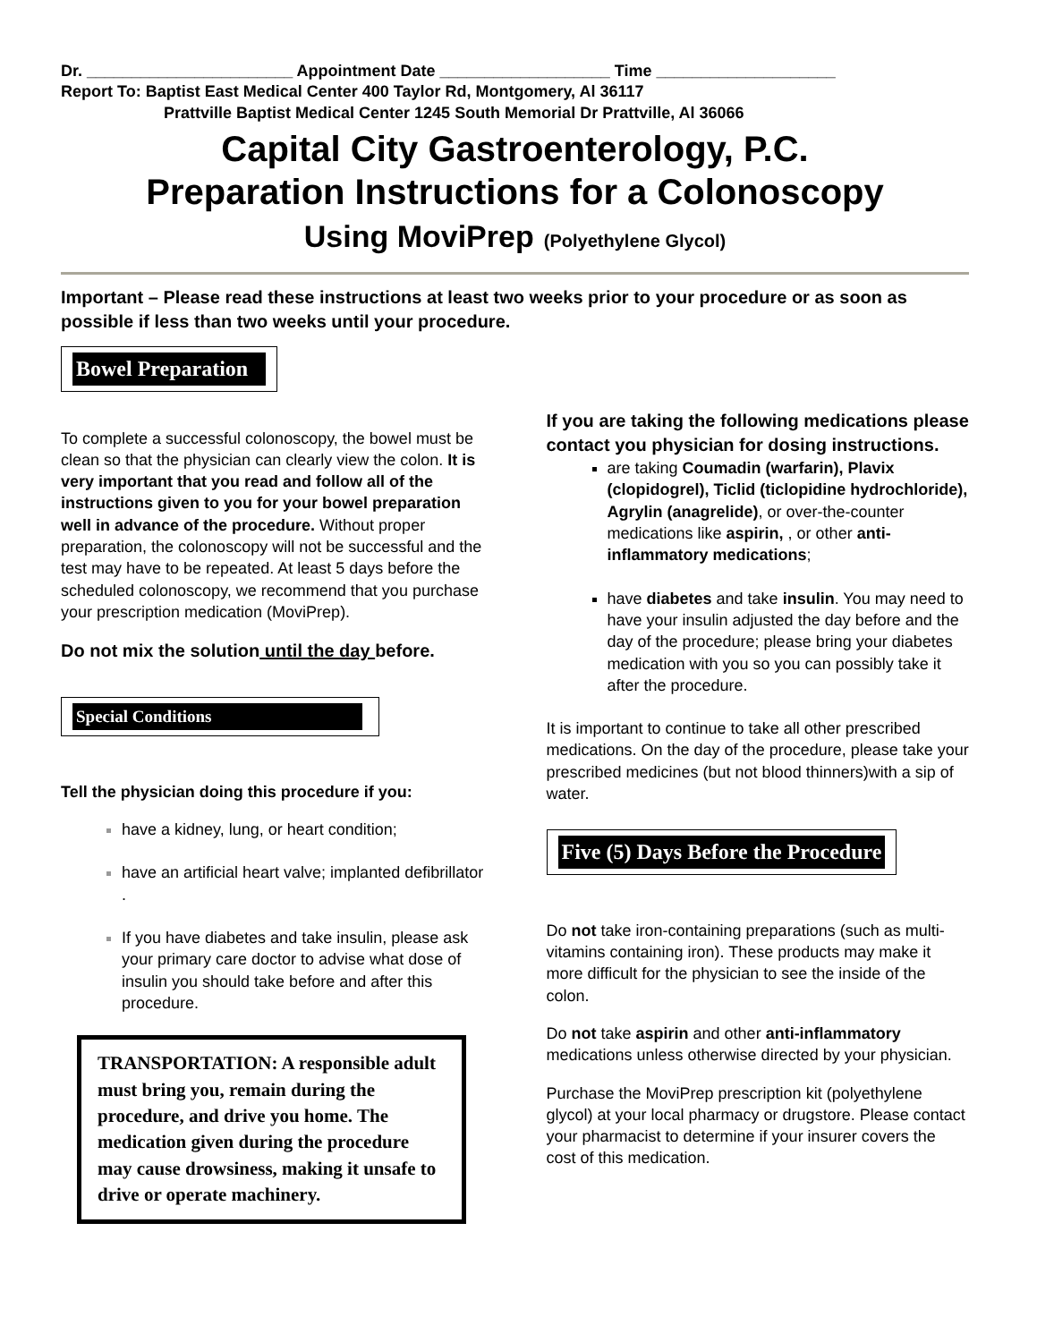Dr. _______________________ Appointment Date ___________________ Time ____________________
Report To: Baptist East Medical Center 400 Taylor Rd, Montgomery, Al 36117
Prattville Baptist Medical Center 1245 South Memorial Dr Prattville, Al 36066
Capital City Gastroenterology, P.C.
Preparation Instructions for a Colonoscopy
Using MoviPrep (Polyethylene Glycol)
Important – Please read these instructions at least two weeks prior to your procedure or as soon as possible if less than two weeks until your procedure.
Bowel Preparation
To complete a successful colonoscopy, the bowel must be clean so that the physician can clearly view the colon. It is very important that you read and follow all of the instructions given to you for your bowel preparation well in advance of the procedure. Without proper preparation, the colonoscopy will not be successful and the test may have to be repeated. At least 5 days before the scheduled colonoscopy, we recommend that you purchase your prescription medication (MoviPrep).
Do not mix the solution until the day before.
Special Conditions
Tell the physician doing this procedure if you:
have a kidney, lung, or heart condition;
have an artificial heart valve; implanted defibrillator .
If you have diabetes and take insulin, please ask your primary care doctor to advise what dose of insulin you should take before and after this procedure.
TRANSPORTATION: A responsible adult must bring you, remain during the procedure, and drive you home. The medication given during the procedure may cause drowsiness, making it unsafe to drive or operate machinery.
If you are taking the following medications please contact you physician for dosing instructions.
are taking Coumadin (warfarin), Plavix (clopidogrel), Ticlid (ticlopidine hydrochloride), Agrylin (anagrelide), or over-the-counter medications like aspirin, , or other anti-inflammatory medications;
have diabetes and take insulin. You may need to have your insulin adjusted the day before and the day of the procedure; please bring your diabetes medication with you so you can possibly take it after the procedure.
It is important to continue to take all other prescribed medications. On the day of the procedure, please take your prescribed medicines (but not blood thinners)with a sip of water.
Five (5) Days Before the Procedure
Do not take iron-containing preparations (such as multi-vitamins containing iron). These products may make it more difficult for the physician to see the inside of the colon.
Do not take aspirin and other anti-inflammatory medications unless otherwise directed by your physician.
Purchase the MoviPrep prescription kit (polyethylene glycol) at your local pharmacy or drugstore. Please contact your pharmacist to determine if your insurer covers the cost of this medication.